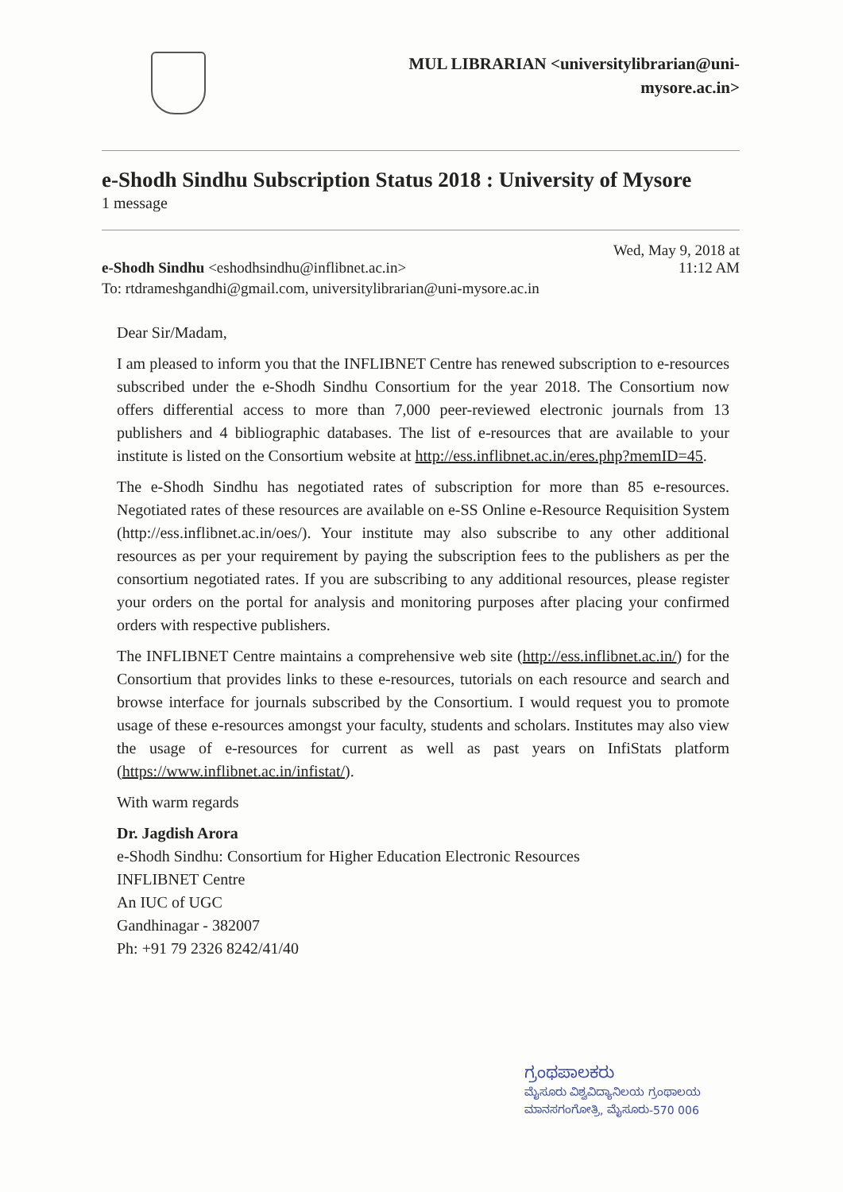MUL LIBRARIAN <universitylibrarian@uni-
mysore.ac.in>
e-Shodh Sindhu Subscription Status 2018 : University of Mysore
1 message
e-Shodh Sindhu <eshodhsindhu@inflibnet.ac.in>
Wed, May 9, 2018 at
11:12 AM
To: rtdrameshgandhi@gmail.com, universitylibrarian@uni-mysore.ac.in
Dear Sir/Madam,
I am pleased to inform you that the INFLIBNET Centre has renewed subscription to e-resources subscribed under the e-Shodh Sindhu Consortium for the year 2018. The Consortium now offers differential access to more than 7,000 peer-reviewed electronic journals from 13 publishers and 4 bibliographic databases. The list of e-resources that are available to your institute is listed on the Consortium website at http://ess.inflibnet.ac.in/eres.php?memID=45.
The e-Shodh Sindhu has negotiated rates of subscription for more than 85 e-resources. Negotiated rates of these resources are available on e-SS Online e-Resource Requisition System (http://ess.inflibnet.ac.in/oes/). Your institute may also subscribe to any other additional resources as per your requirement by paying the subscription fees to the publishers as per the consortium negotiated rates. If you are subscribing to any additional resources, please register your orders on the portal for analysis and monitoring purposes after placing your confirmed orders with respective publishers.
The INFLIBNET Centre maintains a comprehensive web site (http://ess.inflibnet.ac.in/) for the Consortium that provides links to these e-resources, tutorials on each resource and search and browse interface for journals subscribed by the Consortium. I would request you to promote usage of these e-resources amongst your faculty, students and scholars. Institutes may also view the usage of e-resources for current as well as past years on InfiStats platform (https://www.inflibnet.ac.in/infistat/).
With warm regards
Dr. Jagdish Arora
e-Shodh Sindhu: Consortium for Higher Education Electronic Resources
INFLIBNET Centre
An IUC of UGC
Gandhinagar - 382007
Ph: +91 79 2326 8242/41/40
ಗ್ರಂಥಪಾಲಕರು
ಮೈಸೂರು ವಿಶ್ವವಿದ್ಯಾನಿಲಯ ಗ್ರಂಥಾಲಯ
ಮಾನಸಗಂಗೋತ್ರಿ, ಮೈಸೂರು-570 006